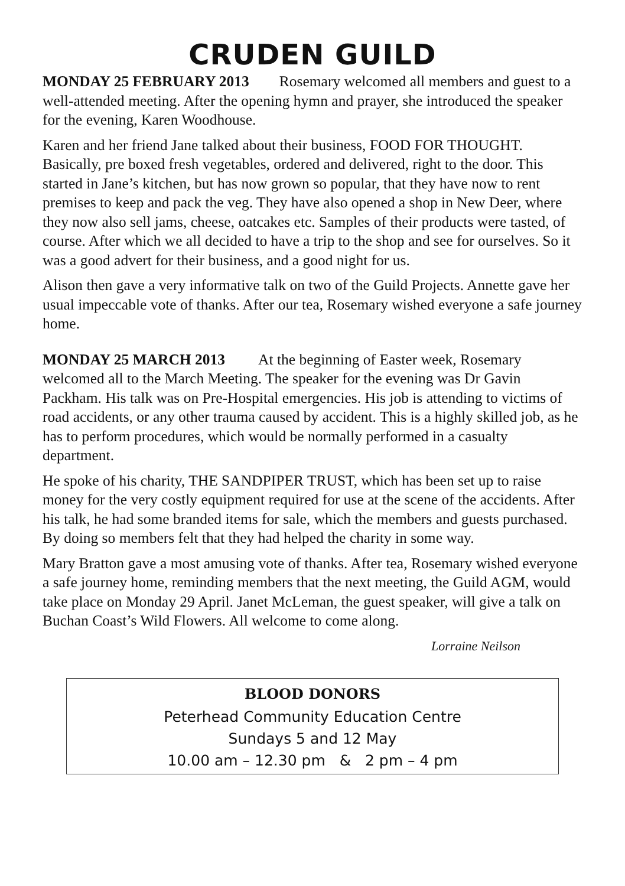CRUDEN GUILD
MONDAY 25 FEBRUARY 2013 Rosemary welcomed all members and guest to a well-attended meeting. After the opening hymn and prayer, she introduced the speaker for the evening, Karen Woodhouse.
Karen and her friend Jane talked about their business, FOOD FOR THOUGHT. Basically, pre boxed fresh vegetables, ordered and delivered, right to the door. This started in Jane’s kitchen, but has now grown so popular, that they have now to rent premises to keep and pack the veg. They have also opened a shop in New Deer, where they now also sell jams, cheese, oatcakes etc. Samples of their products were tasted, of course. After which we all decided to have a trip to the shop and see for ourselves. So it was a good advert for their business, and a good night for us.
Alison then gave a very informative talk on two of the Guild Projects. Annette gave her usual impeccable vote of thanks. After our tea, Rosemary wished everyone a safe journey home.
MONDAY 25 MARCH 2013 At the beginning of Easter week, Rosemary welcomed all to the March Meeting. The speaker for the evening was Dr Gavin Packham. His talk was on Pre-Hospital emergencies. His job is attending to victims of road accidents, or any other trauma caused by accident. This is a highly skilled job, as he has to perform procedures, which would be normally performed in a casualty department.
He spoke of his charity, THE SANDPIPER TRUST, which has been set up to raise money for the very costly equipment required for use at the scene of the accidents. After his talk, he had some branded items for sale, which the members and guests purchased. By doing so members felt that they had helped the charity in some way.
Mary Bratton gave a most amusing vote of thanks. After tea, Rosemary wished everyone a safe journey home, reminding members that the next meeting, the Guild AGM, would take place on Monday 29 April. Janet McLeman, the guest speaker, will give a talk on Buchan Coast’s Wild Flowers. All welcome to come along.
Lorraine Neilson
BLOOD DONORS
Peterhead Community Education Centre
Sundays 5 and 12 May
10.00 am – 12.30 pm & 2 pm – 4 pm